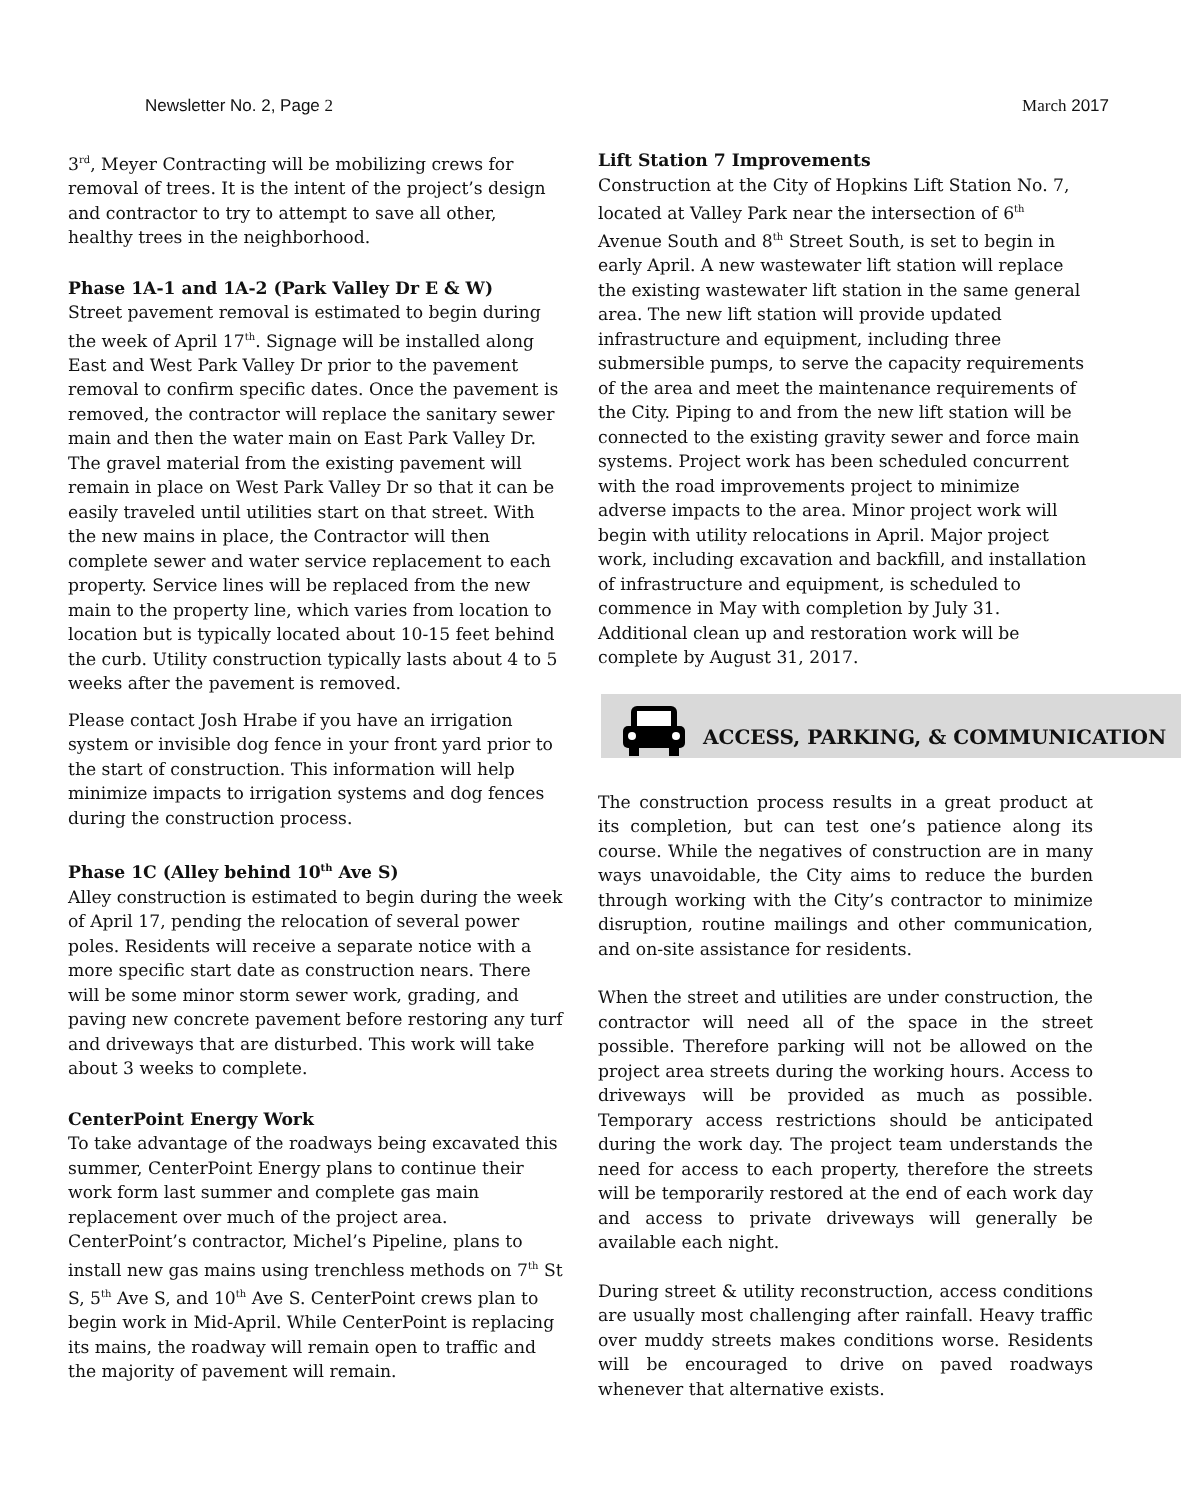Newsletter No. 2, Page 2 March 2017
3<sup>rd</sup>, Meyer Contracting will be mobilizing crews for removal of trees. It is the intent of the project’s design and contractor to try to attempt to save all other, healthy trees in the neighborhood.
Phase 1A-1 and 1A-2 (Park Valley Dr E & W)
Street pavement removal is estimated to begin during the week of April 17<sup>th</sup>. Signage will be installed along East and West Park Valley Dr prior to the pavement removal to confirm specific dates. Once the pavement is removed, the contractor will replace the sanitary sewer main and then the water main on East Park Valley Dr. The gravel material from the existing pavement will remain in place on West Park Valley Dr so that it can be easily traveled until utilities start on that street. With the new mains in place, the Contractor will then complete sewer and water service replacement to each property. Service lines will be replaced from the new main to the property line, which varies from location to location but is typically located about 10-15 feet behind the curb. Utility construction typically lasts about 4 to 5 weeks after the pavement is removed.
Please contact Josh Hrabe if you have an irrigation system or invisible dog fence in your front yard prior to the start of construction. This information will help minimize impacts to irrigation systems and dog fences during the construction process.
Phase 1C (Alley behind 10<sup>th</sup> Ave S)
Alley construction is estimated to begin during the week of April 17, pending the relocation of several power poles. Residents will receive a separate notice with a more specific start date as construction nears. There will be some minor storm sewer work, grading, and paving new concrete pavement before restoring any turf and driveways that are disturbed. This work will take about 3 weeks to complete.
CenterPoint Energy Work
To take advantage of the roadways being excavated this summer, CenterPoint Energy plans to continue their work form last summer and complete gas main replacement over much of the project area. CenterPoint’s contractor, Michel’s Pipeline, plans to install new gas mains using trenchless methods on 7<sup>th</sup> St S, 5<sup>th</sup> Ave S, and 10<sup>th</sup> Ave S. CenterPoint crews plan to begin work in Mid-April. While CenterPoint is replacing its mains, the roadway will remain open to traffic and the majority of pavement will remain.
Lift Station 7 Improvements
Construction at the City of Hopkins Lift Station No. 7, located at Valley Park near the intersection of 6<sup>th</sup> Avenue South and 8<sup>th</sup> Street South, is set to begin in early April. A new wastewater lift station will replace the existing wastewater lift station in the same general area. The new lift station will provide updated infrastructure and equipment, including three submersible pumps, to serve the capacity requirements of the area and meet the maintenance requirements of the City. Piping to and from the new lift station will be connected to the existing gravity sewer and force main systems. Project work has been scheduled concurrent with the road improvements project to minimize adverse impacts to the area. Minor project work will begin with utility relocations in April. Major project work, including excavation and backfill, and installation of infrastructure and equipment, is scheduled to commence in May with completion by July 31. Additional clean up and restoration work will be complete by August 31, 2017.
ACCESS, PARKING, & COMMUNICATION
The construction process results in a great product at its completion, but can test one’s patience along its course. While the negatives of construction are in many ways unavoidable, the City aims to reduce the burden through working with the City’s contractor to minimize disruption, routine mailings and other communication, and on-site assistance for residents.
When the street and utilities are under construction, the contractor will need all of the space in the street possible. Therefore parking will not be allowed on the project area streets during the working hours. Access to driveways will be provided as much as possible. Temporary access restrictions should be anticipated during the work day. The project team understands the need for access to each property, therefore the streets will be temporarily restored at the end of each work day and access to private driveways will generally be available each night.
During street & utility reconstruction, access conditions are usually most challenging after rainfall. Heavy traffic over muddy streets makes conditions worse. Residents will be encouraged to drive on paved roadways whenever that alternative exists.